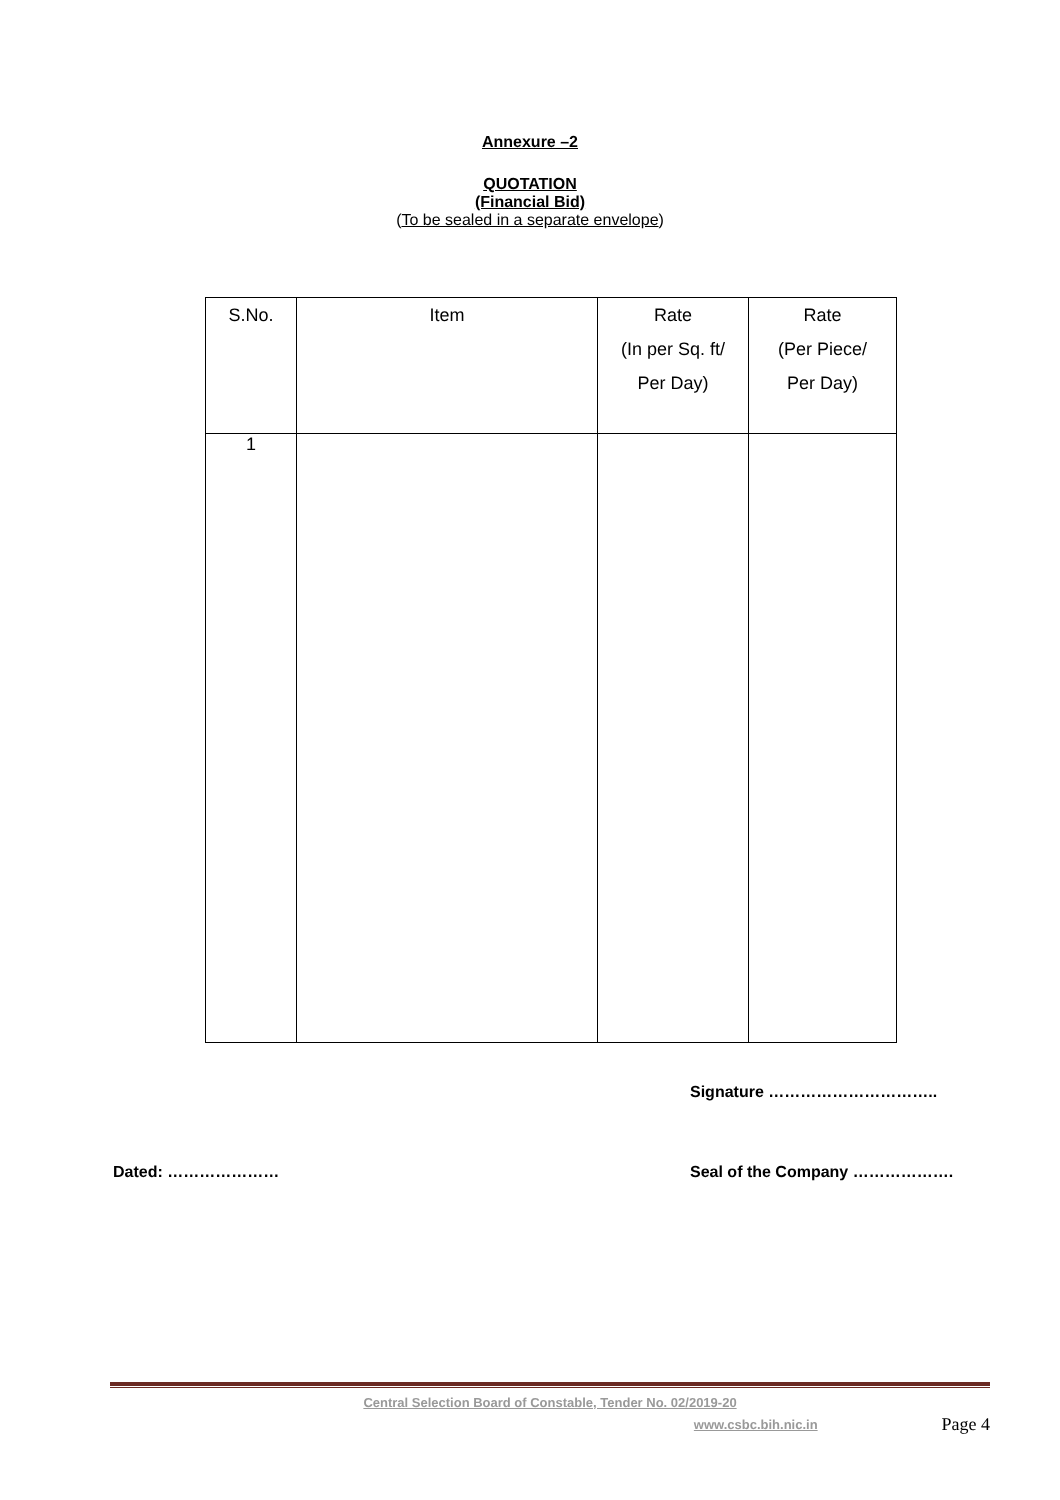Annexure –2
QUOTATION
(Financial Bid)
(To be sealed in a separate envelope)
| S.No. | Item | Rate (In per Sq. ft/ Per Day) | Rate (Per Piece/ Per Day) |
| --- | --- | --- | --- |
| 1 | | | |
Signature …………………………..
Dated: ………………… Seal of the Company ……………….
Central Selection Board of Constable, Tender No. 02/2019-20
www.csbc.bih.nic.in Page 4